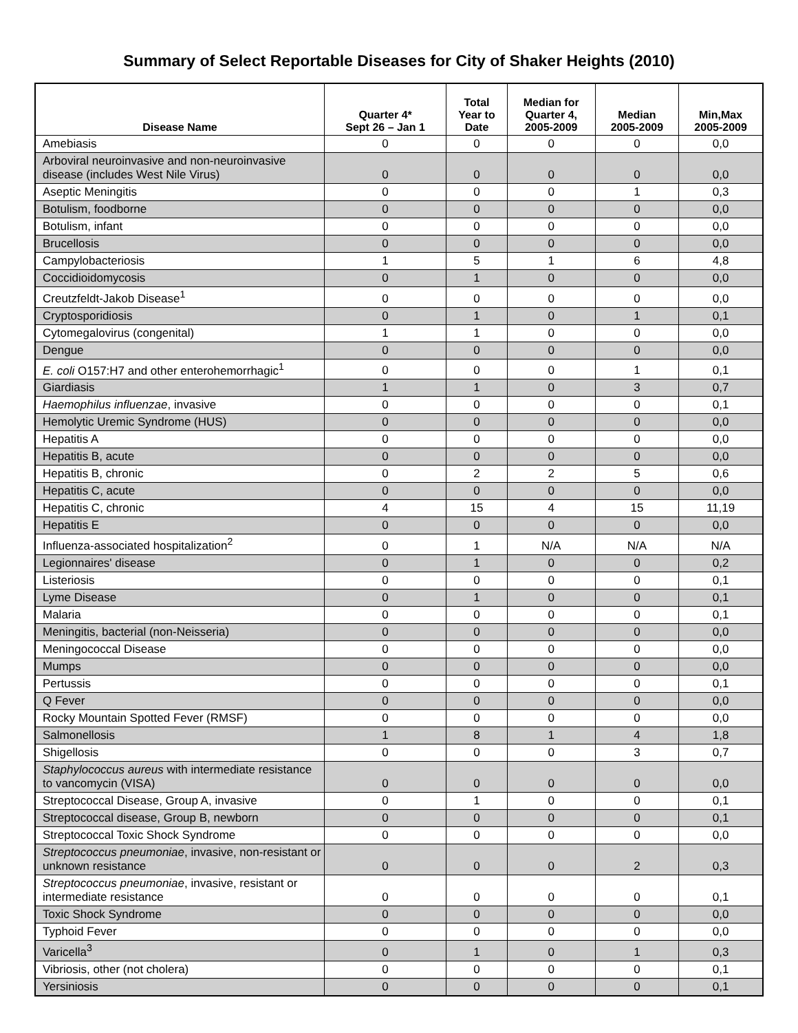Summary of Select Reportable Diseases for City of Shaker Heights (2010)
| Disease Name | Quarter 4* Sept 26 – Jan 1 | Total Year to Date | Median for Quarter 4, 2005-2009 | Median 2005-2009 | Min,Max 2005-2009 |
| --- | --- | --- | --- | --- | --- |
| Amebiasis | 0 | 0 | 0 | 0 | 0,0 |
| Arboviral neuroinvasive and non-neuroinvasive disease (includes West Nile Virus) | 0 | 0 | 0 | 0 | 0,0 |
| Aseptic Meningitis | 0 | 0 | 0 | 1 | 0,3 |
| Botulism, foodborne | 0 | 0 | 0 | 0 | 0,0 |
| Botulism, infant | 0 | 0 | 0 | 0 | 0,0 |
| Brucellosis | 0 | 0 | 0 | 0 | 0,0 |
| Campylobacteriosis | 1 | 5 | 1 | 6 | 4,8 |
| Coccidioidomycosis | 0 | 1 | 0 | 0 | 0,0 |
| Creutzfeldt-Jakob Disease<sup>1</sup> | 0 | 0 | 0 | 0 | 0,0 |
| Cryptosporidiosis | 0 | 1 | 0 | 1 | 0,1 |
| Cytomegalovirus (congenital) | 1 | 1 | 0 | 0 | 0,0 |
| Dengue | 0 | 0 | 0 | 0 | 0,0 |
| E. coli O157:H7 and other enterohemorrhagic<sup>1</sup> | 0 | 0 | 0 | 1 | 0,1 |
| Giardiasis | 1 | 1 | 0 | 3 | 0,7 |
| Haemophilus influenzae , invasive | 0 | 0 | 0 | 0 | 0,1 |
| Hemolytic Uremic Syndrome (HUS) | 0 | 0 | 0 | 0 | 0,0 |
| Hepatitis A | 0 | 0 | 0 | 0 | 0,0 |
| Hepatitis B, acute | 0 | 0 | 0 | 0 | 0,0 |
| Hepatitis B, chronic | 0 | 2 | 2 | 5 | 0,6 |
| Hepatitis C, acute | 0 | 0 | 0 | 0 | 0,0 |
| Hepatitis C, chronic | 4 | 15 | 4 | 15 | 11,19 |
| Hepatitis E | 0 | 0 | 0 | 0 | 0,0 |
| Influenza-associated hospitalization<sup>2</sup> | 0 | 1 | N/A | N/A | N/A |
| Legionnaires' disease | 0 | 1 | 0 | 0 | 0,2 |
| Listeriosis | 0 | 0 | 0 | 0 | 0,1 |
| Lyme Disease | 0 | 1 | 0 | 0 | 0,1 |
| Malaria | 0 | 0 | 0 | 0 | 0,1 |
| Meningitis, bacterial (non-Neisseria) | 0 | 0 | 0 | 0 | 0,0 |
| Meningococcal Disease | 0 | 0 | 0 | 0 | 0,0 |
| Mumps | 0 | 0 | 0 | 0 | 0,0 |
| Pertussis | 0 | 0 | 0 | 0 | 0,1 |
| Q Fever | 0 | 0 | 0 | 0 | 0,0 |
| Rocky Mountain Spotted Fever (RMSF) | 0 | 0 | 0 | 0 | 0,0 |
| Salmonellosis | 1 | 8 | 1 | 4 | 1,8 |
| Shigellosis | 0 | 0 | 0 | 3 | 0,7 |
| Staphylococcus aureus with intermediate resistance to vancomycin (VISA) | 0 | 0 | 0 | 0 | 0,0 |
| Streptococcal Disease, Group A, invasive | 0 | 1 | 0 | 0 | 0,1 |
| Streptococcal disease, Group B, newborn | 0 | 0 | 0 | 0 | 0,1 |
| Streptococcal Toxic Shock Syndrome | 0 | 0 | 0 | 0 | 0,0 |
| Streptococcus pneumoniae , invasive, non-resistant or unknown resistance | 0 | 0 | 0 | 2 | 0,3 |
| Streptococcus pneumoniae , invasive, resistant or intermediate resistance | 0 | 0 | 0 | 0 | 0,1 |
| Toxic Shock Syndrome | 0 | 0 | 0 | 0 | 0,0 |
| Typhoid Fever | 0 | 0 | 0 | 0 | 0,0 |
| Varicella<sup>3</sup> | 0 | 1 | 0 | 1 | 0,3 |
| Vibriosis, other (not cholera) | 0 | 0 | 0 | 0 | 0,1 |
| Yersiniosis | 0 | 0 | 0 | 0 | 0,1 |